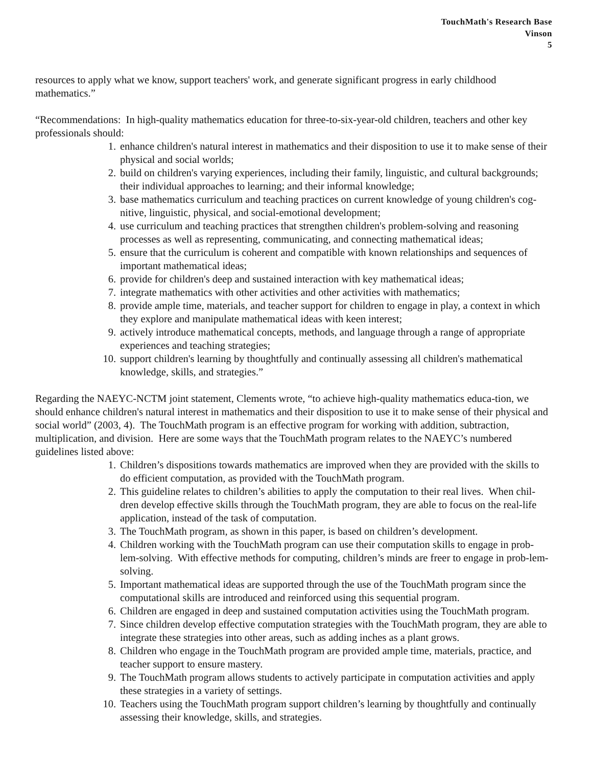TouchMath's Research Base
Vinson
5
resources to apply what we know, support teachers' work, and generate significant progress in early childhood mathematics.”
“Recommendations: In high-quality mathematics education for three-to-six-year-old children, teachers and other key professionals should:
1. enhance children's natural interest in mathematics and their disposition to use it to make sense of their physical and social worlds;
2. build on children's varying experiences, including their family, linguistic, and cultural backgrounds; their individual approaches to learning; and their informal knowledge;
3. base mathematics curriculum and teaching practices on current knowledge of young children's cog-nitive, linguistic, physical, and social-emotional development;
4. use curriculum and teaching practices that strengthen children's problem-solving and reasoning processes as well as representing, communicating, and connecting mathematical ideas;
5. ensure that the curriculum is coherent and compatible with known relationships and sequences of important mathematical ideas;
6. provide for children's deep and sustained interaction with key mathematical ideas;
7. integrate mathematics with other activities and other activities with mathematics;
8. provide ample time, materials, and teacher support for children to engage in play, a context in which they explore and manipulate mathematical ideas with keen interest;
9. actively introduce mathematical concepts, methods, and language through a range of appropriate experiences and teaching strategies;
10. support children's learning by thoughtfully and continually assessing all children's mathematical knowledge, skills, and strategies.”
Regarding the NAEYC-NCTM joint statement, Clements wrote, “to achieve high-quality mathematics educa-tion, we should enhance children's natural interest in mathematics and their disposition to use it to make sense of their physical and social world” (2003, 4). The TouchMath program is an effective program for working with addition, subtraction, multiplication, and division. Here are some ways that the TouchMath program relates to the NAEYC’s numbered guidelines listed above:
1. Children’s dispositions towards mathematics are improved when they are provided with the skills to do efficient computation, as provided with the TouchMath program.
2. This guideline relates to children’s abilities to apply the computation to their real lives. When chil-dren develop effective skills through the TouchMath program, they are able to focus on the real-life application, instead of the task of computation.
3. The TouchMath program, as shown in this paper, is based on children’s development.
4. Children working with the TouchMath program can use their computation skills to engage in prob-lem-solving. With effective methods for computing, children’s minds are freer to engage in prob-lem-solving.
5. Important mathematical ideas are supported through the use of the TouchMath program since the computational skills are introduced and reinforced using this sequential program.
6. Children are engaged in deep and sustained computation activities using the TouchMath program.
7. Since children develop effective computation strategies with the TouchMath program, they are able to integrate these strategies into other areas, such as adding inches as a plant grows.
8. Children who engage in the TouchMath program are provided ample time, materials, practice, and teacher support to ensure mastery.
9. The TouchMath program allows students to actively participate in computation activities and apply these strategies in a variety of settings.
10. Teachers using the TouchMath program support children’s learning by thoughtfully and continually assessing their knowledge, skills, and strategies.